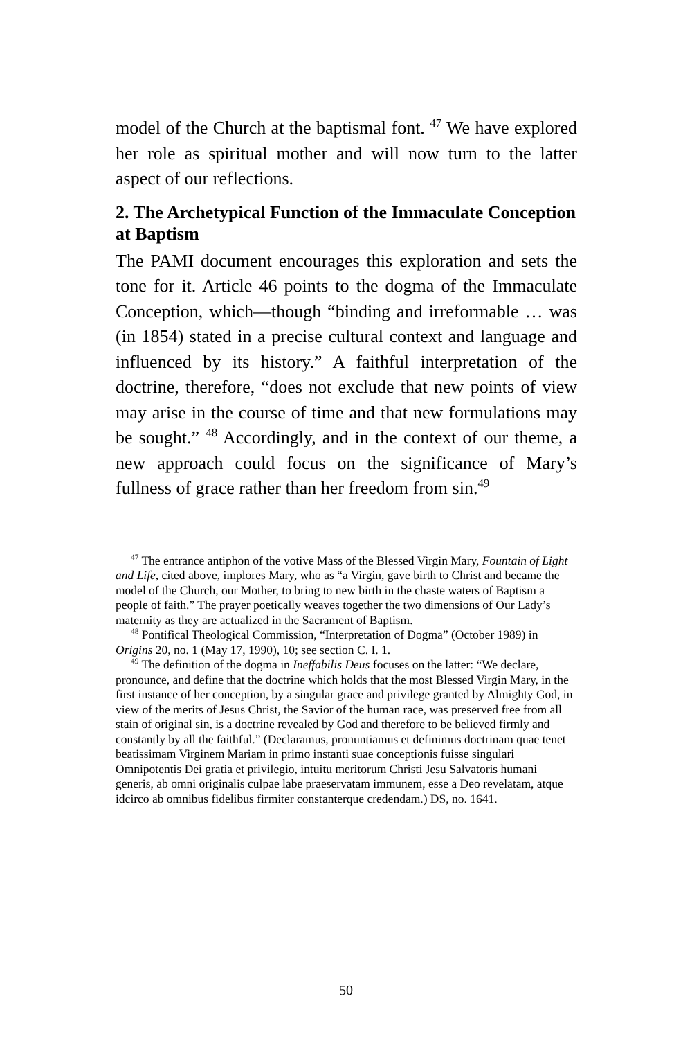model of the Church at the baptismal font. <sup>47</sup> We have explored her role as spiritual mother and will now turn to the latter aspect of our reflections.
2. The Archetypical Function of the Immaculate Conception at Baptism
The PAMI document encourages this exploration and sets the tone for it. Article 46 points to the dogma of the Immaculate Conception, which—though “binding and irreformable … was (in 1854) stated in a precise cultural context and language and influenced by its history.” A faithful interpretation of the doctrine, therefore, “does not exclude that new points of view may arise in the course of time and that new formulations may be sought.” <sup>48</sup> Accordingly, and in the context of our theme, a new approach could focus on the significance of Mary’s fullness of grace rather than her freedom from sin.<sup>49</sup>
<sup>47</sup> The entrance antiphon of the votive Mass of the Blessed Virgin Mary, Fountain of Light and Life, cited above, implores Mary, who as “a Virgin, gave birth to Christ and became the model of the Church, our Mother, to bring to new birth in the chaste waters of Baptism a people of faith.” The prayer poetically weaves together the two dimensions of Our Lady’s maternity as they are actualized in the Sacrament of Baptism.
<sup>48</sup> Pontifical Theological Commission, “Interpretation of Dogma” (October 1989) in Origins 20, no. 1 (May 17, 1990), 10; see section C. I. 1.
<sup>49</sup> The definition of the dogma in Ineffabilis Deus focuses on the latter: “We declare, pronounce, and define that the doctrine which holds that the most Blessed Virgin Mary, in the first instance of her conception, by a singular grace and privilege granted by Almighty God, in view of the merits of Jesus Christ, the Savior of the human race, was preserved free from all stain of original sin, is a doctrine revealed by God and therefore to be believed firmly and constantly by all the faithful.” (Declaramus, pronuntiamus et definimus doctrinam quae tenet beatissimam Virginem Mariam in primo instanti suae conceptionis fuisse singulari Omnipotentis Dei gratia et privilegio, intuitu meritorum Christi Jesu Salvatoris humani generis, ab omni originalis culpae labe praeservatam immunem, esse a Deo revelatam, atque idcirco ab omnibus fidelibus firmiter constanterque credendam.) DS, no. 1641.
50